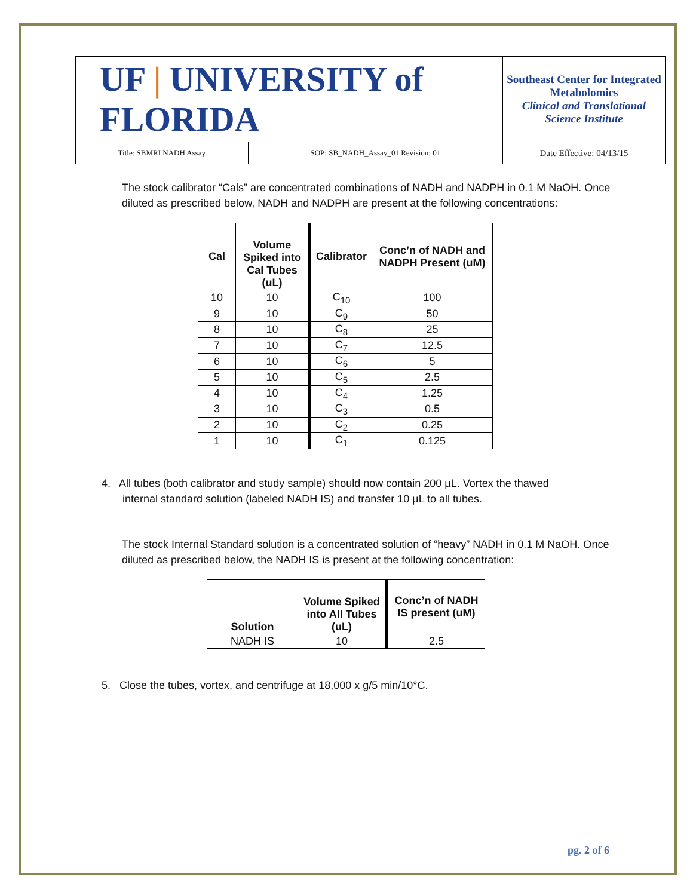| UF / UNIVERSITY of FLORIDA | | Southeast Center for Integrated Metabolomics Clinical and Translational Science Institute |
| Title: SBMRI NADH Assay | SOP: SB_NADH_Assay_01 Revision: 01 | Date Effective: 04/13/15 |
The stock calibrator “Cals” are concentrated combinations of NADH and NADPH in 0.1 M NaOH. Once diluted as prescribed below, NADH and NADPH are present at the following concentrations:
| Cal | Volume Spiked into Cal Tubes (uL) | Calibrator | Conc’n of NADH and NADPH Present (uM) |
| --- | --- | --- | --- |
| 10 | 10 | C<sub>10</sub> | 100 |
| 9 | 10 | C<sub>9</sub> | 50 |
| 8 | 10 | C<sub>8</sub> | 25 |
| 7 | 10 | C<sub>7</sub> | 12.5 |
| 6 | 10 | C<sub>6</sub> | 5 |
| 5 | 10 | C<sub>5</sub> | 2.5 |
| 4 | 10 | C<sub>4</sub> | 1.25 |
| 3 | 10 | C<sub>3</sub> | 0.5 |
| 2 | 10 | C<sub>2</sub> | 0.25 |
| 1 | 10 | C<sub>1</sub> | 0.125 |
4. All tubes (both calibrator and study sample) should now contain 200 µL. Vortex the thawed
internal standard solution (labeled NADH IS) and transfer 10 µL to all tubes.
The stock Internal Standard solution is a concentrated solution of “heavy” NADH in 0.1 M NaOH. Once diluted as prescribed below, the NADH IS is present at the following concentration:
| Solution | Volume Spiked into All Tubes (uL) | Conc’n of NADH IS present (uM) |
| --- | --- | --- |
| NADH IS | 10 | 2.5 |
5. Close the tubes, vortex, and centrifuge at 18,000 x g/5 min/10°C.
pg. 2 of 6